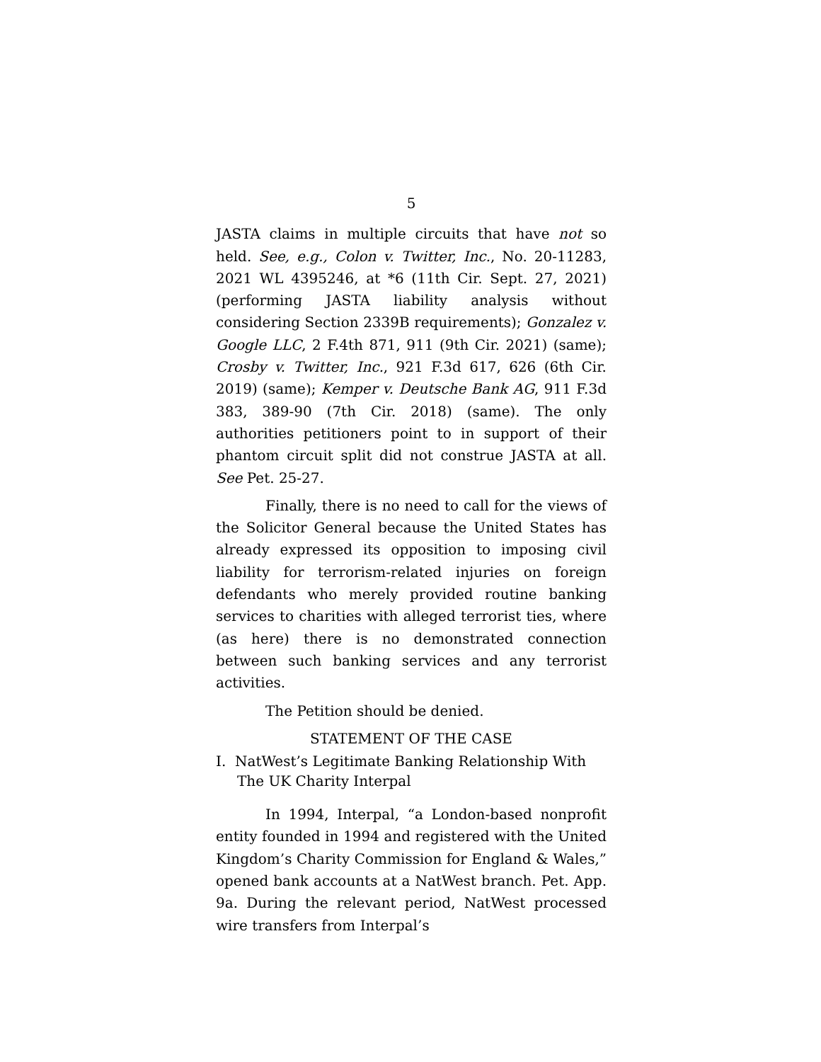5
JASTA claims in multiple circuits that have not so held. See, e.g., Colon v. Twitter, Inc., No. 20-11283, 2021 WL 4395246, at *6 (11th Cir. Sept. 27, 2021) (performing JASTA liability analysis without considering Section 2339B requirements); Gonzalez v. Google LLC, 2 F.4th 871, 911 (9th Cir. 2021) (same); Crosby v. Twitter, Inc., 921 F.3d 617, 626 (6th Cir. 2019) (same); Kemper v. Deutsche Bank AG, 911 F.3d 383, 389-90 (7th Cir. 2018) (same). The only authorities petitioners point to in support of their phantom circuit split did not construe JASTA at all. See Pet. 25-27.
Finally, there is no need to call for the views of the Solicitor General because the United States has already expressed its opposition to imposing civil liability for terrorism-related injuries on foreign defendants who merely provided routine banking services to charities with alleged terrorist ties, where (as here) there is no demonstrated connection between such banking services and any terrorist activities.
The Petition should be denied.
STATEMENT OF THE CASE
I. NatWest’s Legitimate Banking Relationship With The UK Charity Interpal
In 1994, Interpal, “a London-based nonprofit entity founded in 1994 and registered with the United Kingdom’s Charity Commission for England & Wales,” opened bank accounts at a NatWest branch. Pet. App. 9a. During the relevant period, NatWest processed wire transfers from Interpal’s